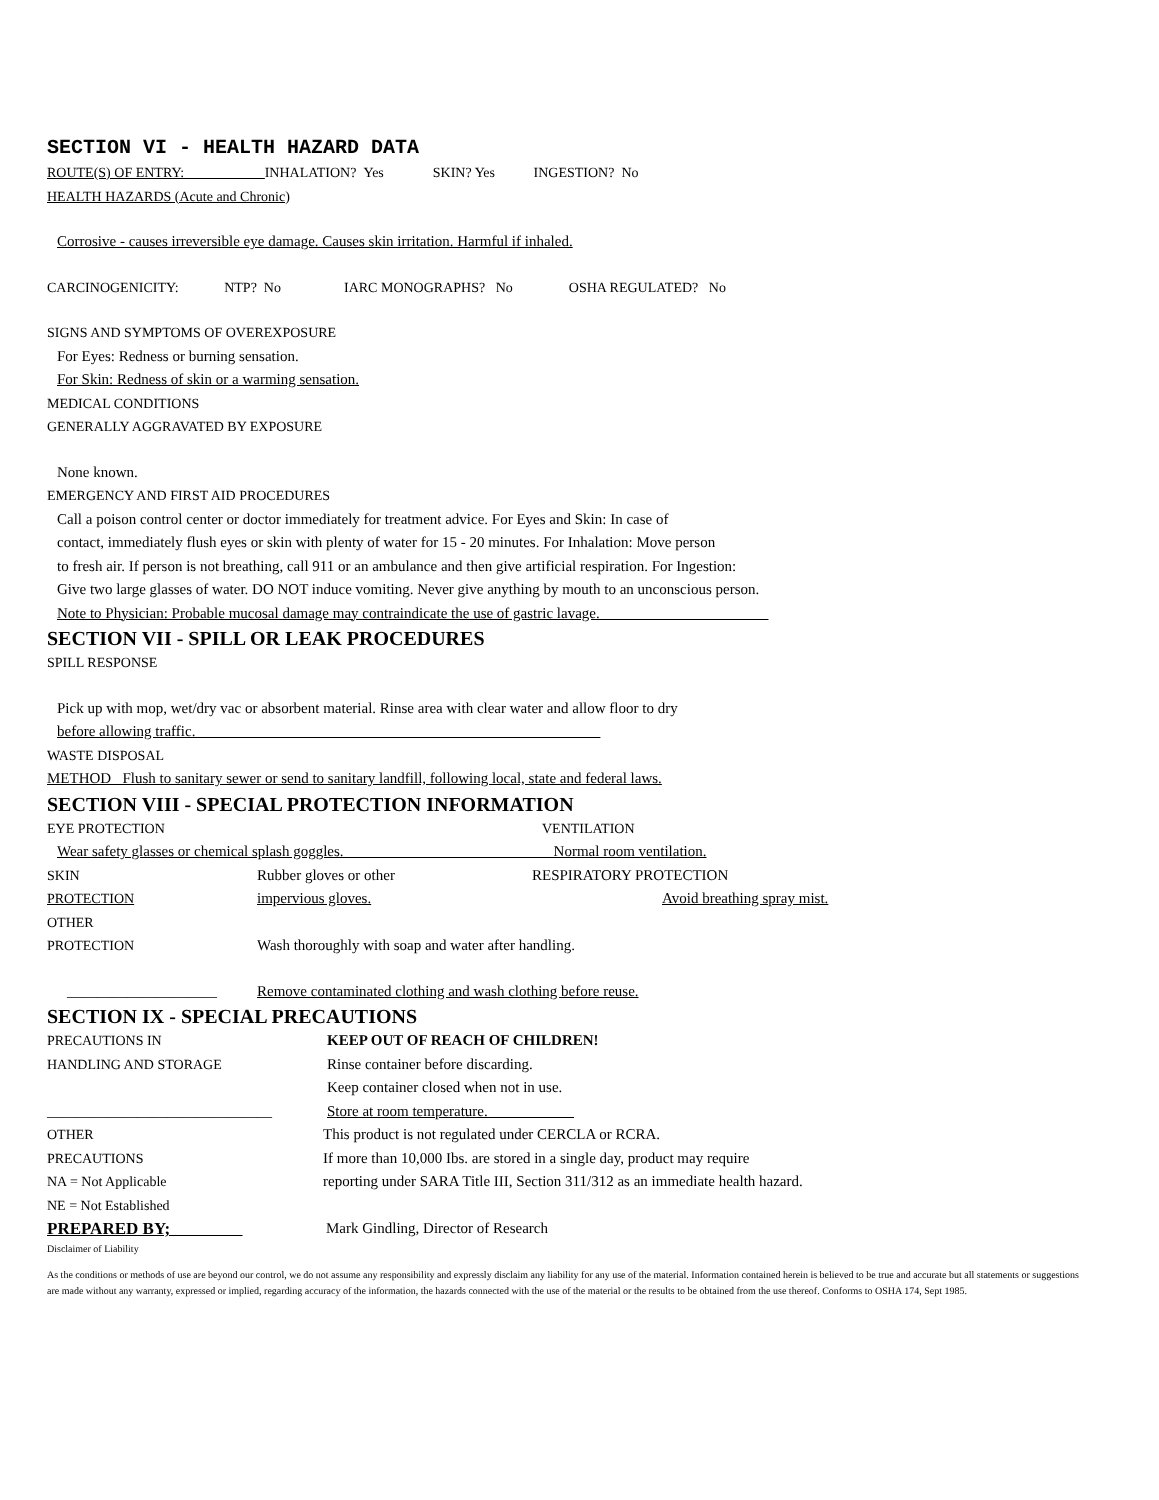SECTION VI - HEALTH HAZARD DATA
ROUTE(S) OF ENTRY: ___________INHALATION? Yes SKIN? Yes INGESTION? No
HEALTH HAZARDS (Acute and Chronic)
Corrosive - causes irreversible eye damage. Causes skin irritation. Harmful if inhaled.
CARCINOGENICITY: NTP? No IARC MONOGRAPHS? No OSHA REGULATED? No
SIGNS AND SYMPTOMS OF OVEREXPOSURE
For Eyes: Redness or burning sensation.
For Skin: Redness of skin or a warming sensation.
MEDICAL CONDITIONS
GENERALLY AGGRAVATED BY EXPOSURE
None known.
EMERGENCY AND FIRST AID PROCEDURES
Call a poison control center or doctor immediately for treatment advice. For Eyes and Skin: In case of
contact, immediately flush eyes or skin with plenty of water for 15 - 20 minutes. For Inhalation: Move person
to fresh air. If person is not breathing, call 911 or an ambulance and then give artificial respiration. For Ingestion:
Give two large glasses of water. DO NOT induce vomiting. Never give anything by mouth to an unconscious person.
Note to Physician: Probable mucosal damage may contraindicate the use of gastric lavage.
SECTION VII - SPILL OR LEAK PROCEDURES
SPILL RESPONSE
Pick up with mop, wet/dry vac or absorbent material. Rinse area with clear water and allow floor to dry
before allowing traffic.
WASTE DISPOSAL
METHOD Flush to sanitary sewer or send to sanitary landfill, following local, state and federal laws.
SECTION VIII - SPECIAL PROTECTION INFORMATION
EYE PROTECTION VENTILATION
Wear safety glasses or chemical splash goggles. ___________________________ Normal room ventilation.
SKIN Rubber gloves or other RESPIRATORY PROTECTION
PROTECTION impervious gloves. Avoid breathing spray mist.
OTHER
PROTECTION Wash thoroughly with soap and water after handling.
____________________ Remove contaminated clothing and wash clothing before reuse.
SECTION IX - SPECIAL PRECAUTIONS
PRECAUTIONS IN KEEP OUT OF REACH OF CHILDREN!
HANDLING AND STORAGE Rinse container before discarding.
Keep container closed when not in use.
______________________________ Store at room temperature.
OTHER This product is not regulated under CERCLA or RCRA.
PRECAUTIONS If more than 10,000 Ibs. are stored in a single day, product may require
NA = Not Applicable reporting under SARA Title III, Section 311/312 as an immediate health hazard.
NE = Not Established
PREPARED BY; Mark Gindling, Director of Research
Disclaimer of Liability
As the conditions or methods of use are beyond our control, we do not assume any responsibility and expressly disclaim any liability for any use of the material. Information contained herein is believed to be true and accurate but all statements or suggestions are made without any warranty, expressed or implied, regarding accuracy of the information, the hazards connected with the use of the material or the results to be obtained from the use thereof. Conforms to OSHA 174, Sept 1985.